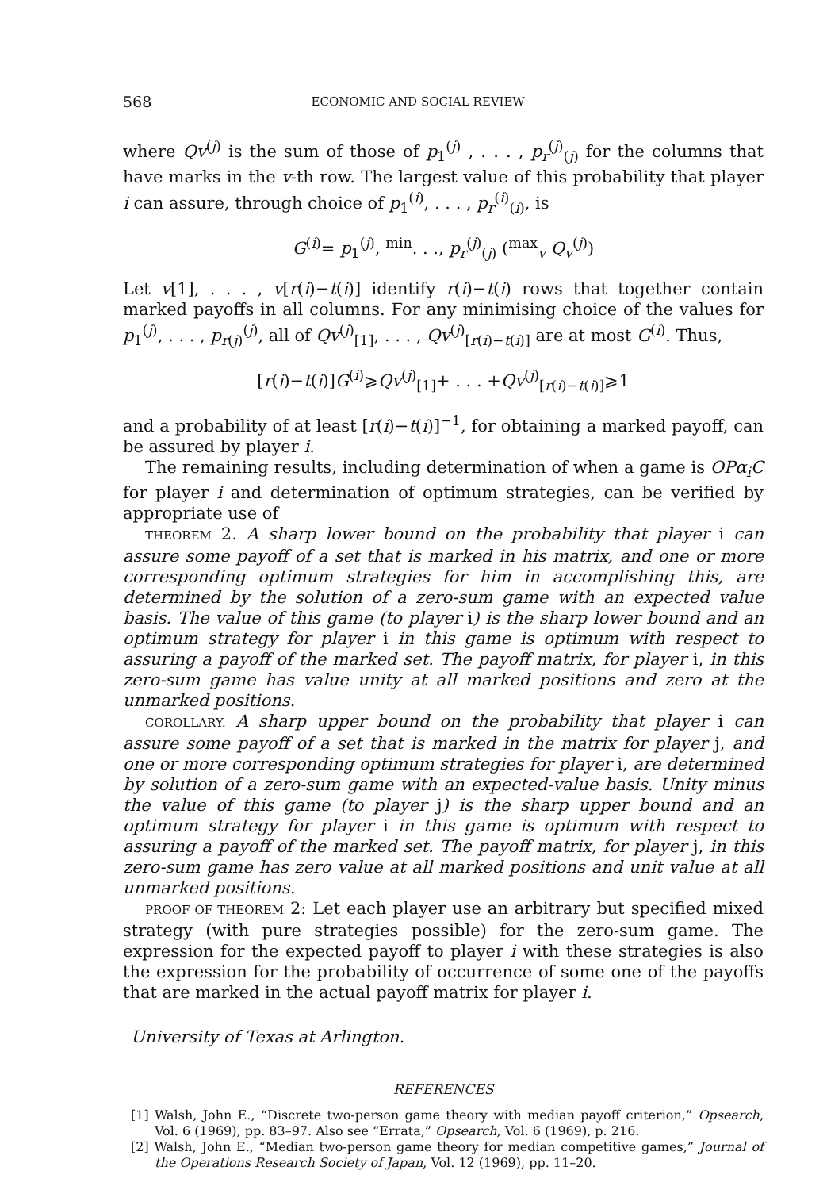568 ECONOMIC AND SOCIAL REVIEW
where Qv<sup>(j)</sup> is the sum of those of p<sub>1</sub><sup>(j)</sup> , . . . , p<sub>r</sub><sup>(j)</sup><sub>(j)</sub> for the columns that have marks in the v-th row. The largest value of this probability that player i can assure, through choice of p<sub>1</sub><sup>(i)</sup>, . . . , p<sub>r</sub><sup>(i)</sup><sub>(i)</sub>, is
G<sup>(i)</sup>= p<sub>1</sub><sup>(j)</sup>, <sup>min</sup>. . ., p<sub>r</sub><sup>(j)</sup><sub>(j)</sub> (<sup>max</sup><sub>v</sub> Q<sub>v</sub><sup>(j)</sup>)
Let v[1], . . . , v[r(i)−t(i)] identify r(i)−t(i) rows that together contain marked payoffs in all columns. For any minimising choice of the values for p<sub>1</sub><sup>(j)</sup>, . . . , p<sub>r(j)</sub><sup>(j)</sup>, all of Qv<sup>(j)</sup><sub>[1]</sub>, . . . , Qv<sup>(j)</sup><sub>[r(i)−t(i)]</sub> are at most G<sup>(i)</sup>. Thus,
[r(i)−t(i)]G<sup>(i)</sup>⩾Qv<sup>(j)</sup><sub>[1]</sub>+ . . . +Qv<sup>(j)</sup><sub>[r(i)−t(i)]</sub>⩾1
and a probability of at least [r(i)−t(i)]<sup>−1</sup>, for obtaining a marked payoff, can be assured by player i.
The remaining results, including determination of when a game is OPα<sub>i</sub>C for player i and determination of optimum strategies, can be verified by appropriate use of
THEOREM 2. A sharp lower bound on the probability that player i can assure some payoff of a set that is marked in his matrix, and one or more corresponding optimum strategies for him in accomplishing this, are determined by the solution of a zero-sum game with an expected value basis. The value of this game (to player i) is the sharp lower bound and an optimum strategy for player i in this game is optimum with respect to assuring a payoff of the marked set. The payoff matrix, for player i, in this zero-sum game has value unity at all marked positions and zero at the unmarked positions.
COROLLARY. A sharp upper bound on the probability that player i can assure some payoff of a set that is marked in the matrix for player j, and one or more corresponding optimum strategies for player i, are determined by solution of a zero-sum game with an expected-value basis. Unity minus the value of this game (to player j) is the sharp upper bound and an optimum strategy for player i in this game is optimum with respect to assuring a payoff of the marked set. The payoff matrix, for player j, in this zero-sum game has zero value at all marked positions and unit value at all unmarked positions.
PROOF OF THEOREM 2: Let each player use an arbitrary but specified mixed strategy (with pure strategies possible) for the zero-sum game. The expression for the expected payoff to player i with these strategies is also the expression for the probability of occurrence of some one of the payoffs that are marked in the actual payoff matrix for player i.
University of Texas at Arlington.
REFERENCES
[1] Walsh, John E., “Discrete two-person game theory with median payoff criterion,” Opsearch, Vol. 6 (1969), pp. 83–97. Also see “Errata,” Opsearch, Vol. 6 (1969), p. 216.
[2] Walsh, John E., “Median two-person game theory for median competitive games,” Journal of the Operations Research Society of Japan, Vol. 12 (1969), pp. 11–20.